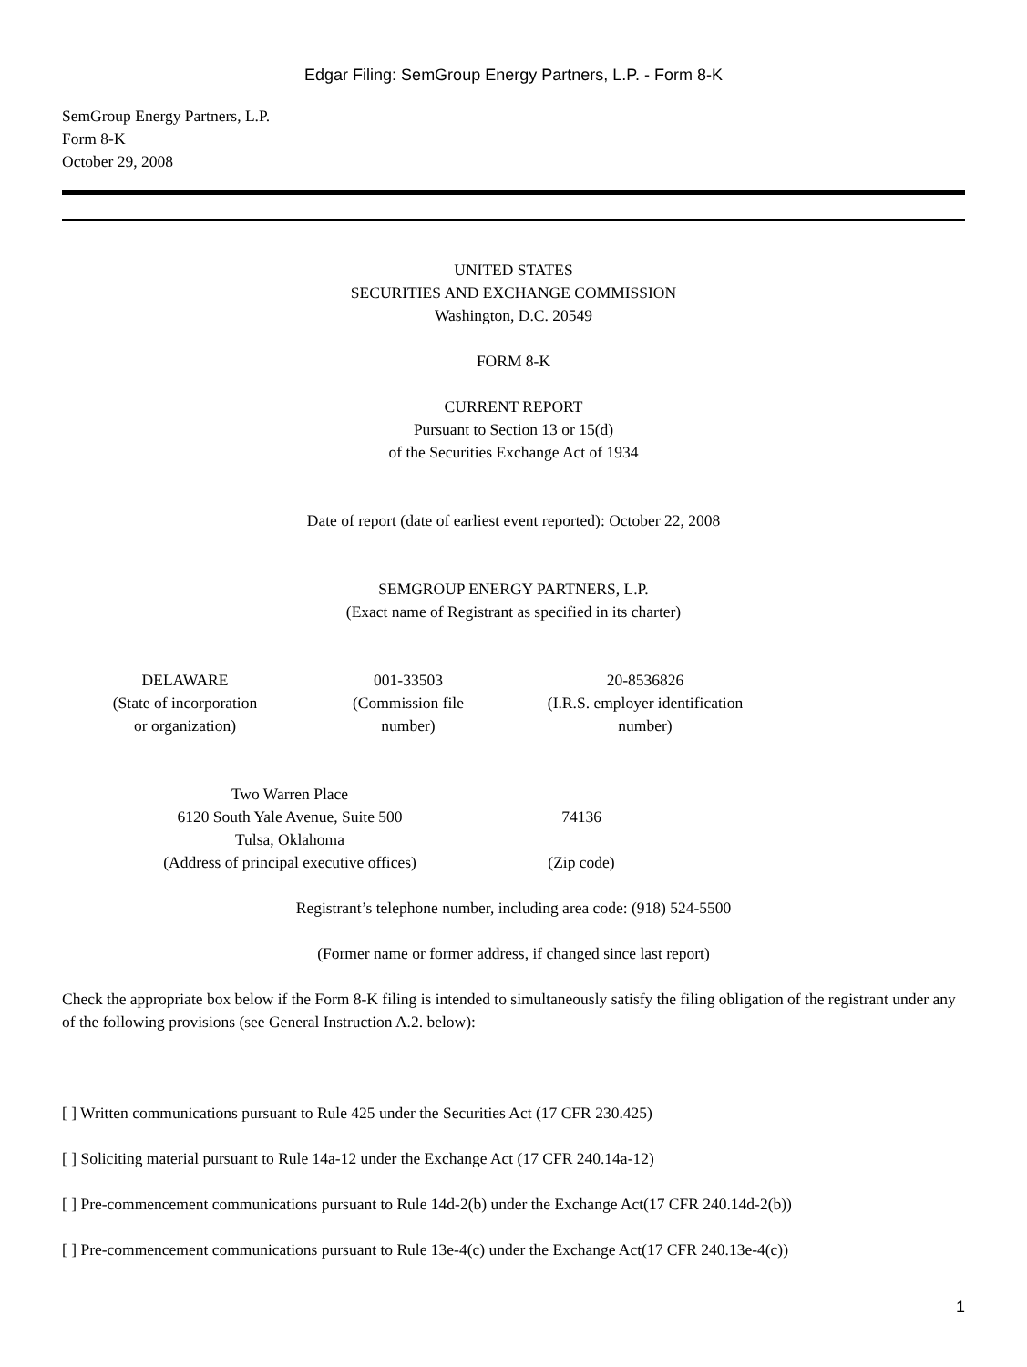Edgar Filing: SemGroup Energy Partners, L.P. - Form 8-K
SemGroup Energy Partners, L.P.
Form 8-K
October 29, 2008
UNITED STATES
SECURITIES AND EXCHANGE COMMISSION
Washington, D.C. 20549
FORM 8-K
CURRENT REPORT
Pursuant to Section 13 or 15(d)
of the Securities Exchange Act of 1934
Date of report (date of earliest event reported): October 22, 2008
SEMGROUP ENERGY PARTNERS, L.P.
(Exact name of Registrant as specified in its charter)
| DELAWARE (State of incorporation or organization) | 001-33503 (Commission file number) | 20-8536826 (I.R.S. employer identification number) |
| Two Warren Place 6120 South Yale Avenue, Suite 500 Tulsa, Oklahoma (Address of principal executive offices) | 74136 (Zip code) |
Registrant’s telephone number, including area code: (918) 524-5500
(Former name or former address, if changed since last report)
Check the appropriate box below if the Form 8-K filing is intended to simultaneously satisfy the filing obligation of the registrant under any of the following provisions (see General Instruction A.2. below):
[ ] Written communications pursuant to Rule 425 under the Securities Act (17 CFR 230.425)
[ ] Soliciting material pursuant to Rule 14a-12 under the Exchange Act (17 CFR 240.14a-12)
[ ] Pre-commencement communications pursuant to Rule 14d-2(b) under the Exchange Act(17 CFR 240.14d-2(b))
[ ] Pre-commencement communications pursuant to Rule 13e-4(c) under the Exchange Act(17 CFR 240.13e-4(c))
1